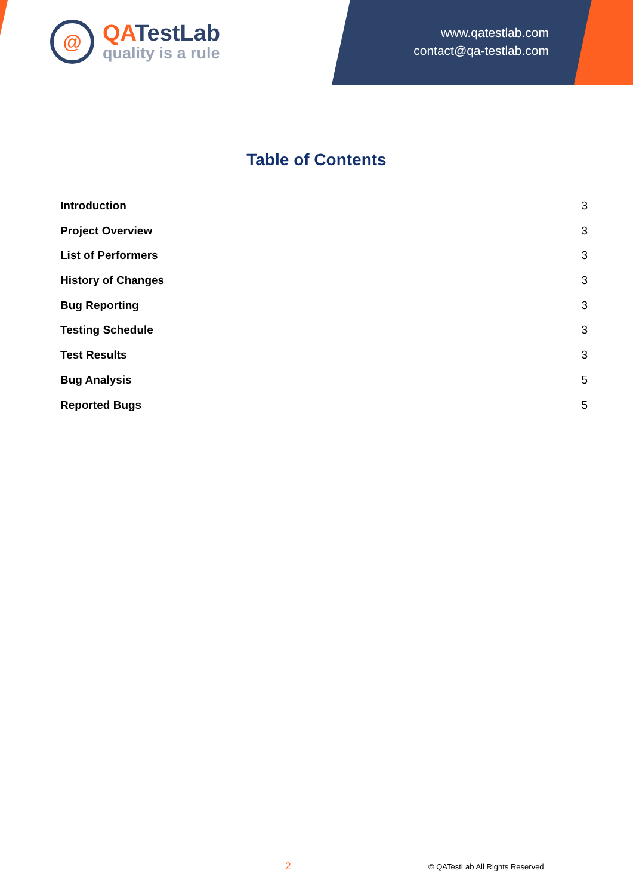@
QATestLab
quality is a rule
www.qatestlab.com
contact@qa-testlab.com
Table of Contents
Introduction 3
Project Overview 3
List of Performers 3
History of Changes 3
Bug Reporting 3
Testing Schedule 3
Test Results 3
Bug Analysis 5
Reported Bugs 5
2 © QATestLab All Rights Reserved